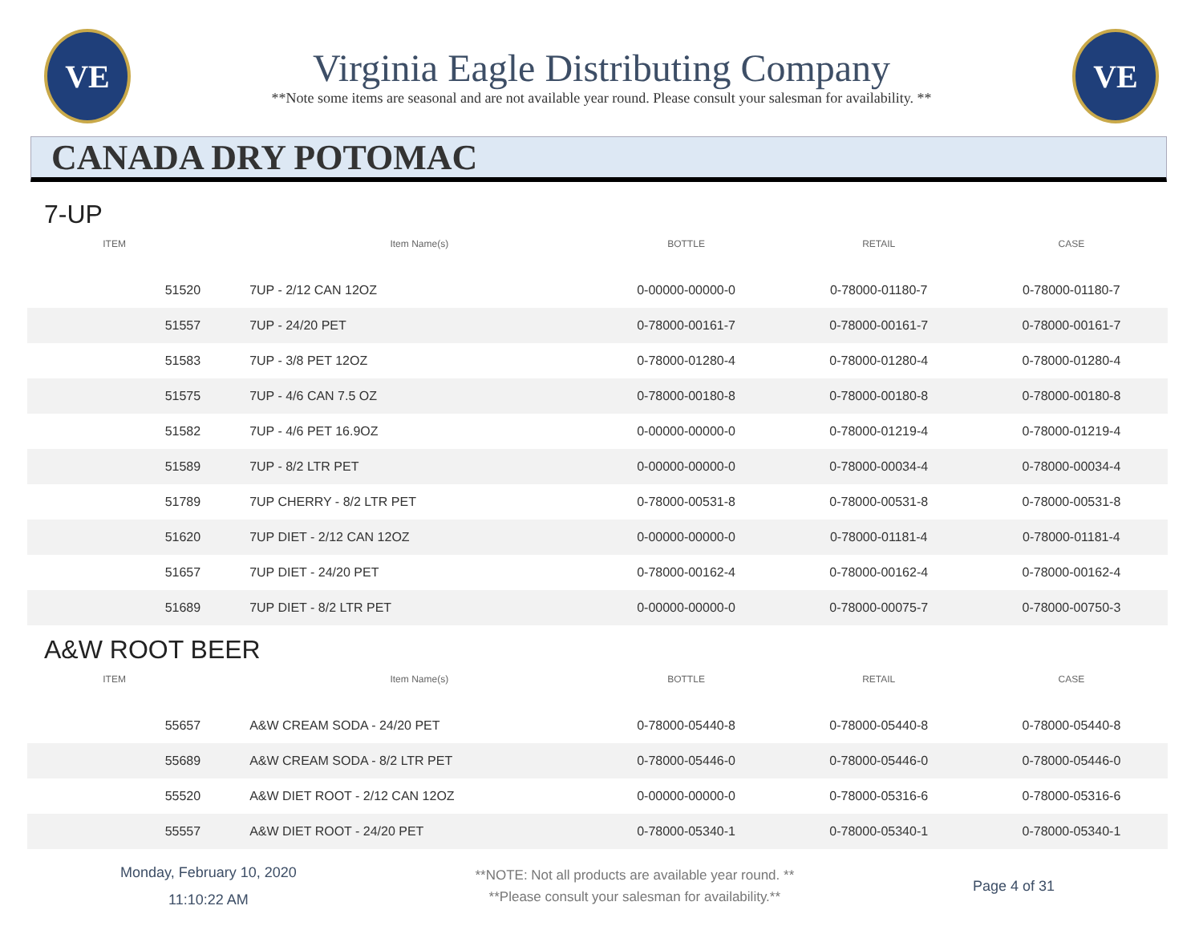VE
Virginia Eagle Distributing Company
**Note some items are seasonal and are not available year round. Please consult your salesman for availability. **
VE
CANADA DRY POTOMAC
7-UP
| ITEM | Item Name(s) | BOTTLE | RETAIL | CASE |
| --- | --- | --- | --- | --- |
| 51520 | 7UP - 2/12 CAN 12OZ | 0-00000-00000-0 | 0-78000-01180-7 | 0-78000-01180-7 |
| 51557 | 7UP - 24/20 PET | 0-78000-00161-7 | 0-78000-00161-7 | 0-78000-00161-7 |
| 51583 | 7UP - 3/8 PET 12OZ | 0-78000-01280-4 | 0-78000-01280-4 | 0-78000-01280-4 |
| 51575 | 7UP - 4/6 CAN 7.5 OZ | 0-78000-00180-8 | 0-78000-00180-8 | 0-78000-00180-8 |
| 51582 | 7UP - 4/6 PET 16.9OZ | 0-00000-00000-0 | 0-78000-01219-4 | 0-78000-01219-4 |
| 51589 | 7UP - 8/2 LTR PET | 0-00000-00000-0 | 0-78000-00034-4 | 0-78000-00034-4 |
| 51789 | 7UP CHERRY - 8/2 LTR PET | 0-78000-00531-8 | 0-78000-00531-8 | 0-78000-00531-8 |
| 51620 | 7UP DIET - 2/12 CAN 12OZ | 0-00000-00000-0 | 0-78000-01181-4 | 0-78000-01181-4 |
| 51657 | 7UP DIET - 24/20 PET | 0-78000-00162-4 | 0-78000-00162-4 | 0-78000-00162-4 |
| 51689 | 7UP DIET - 8/2 LTR PET | 0-00000-00000-0 | 0-78000-00075-7 | 0-78000-00750-3 |
A&W ROOT BEER
| ITEM | Item Name(s) | BOTTLE | RETAIL | CASE |
| --- | --- | --- | --- | --- |
| 55657 | A&W CREAM SODA - 24/20 PET | 0-78000-05440-8 | 0-78000-05440-8 | 0-78000-05440-8 |
| 55689 | A&W CREAM SODA - 8/2 LTR PET | 0-78000-05446-0 | 0-78000-05446-0 | 0-78000-05446-0 |
| 55520 | A&W DIET ROOT - 2/12 CAN 12OZ | 0-00000-00000-0 | 0-78000-05316-6 | 0-78000-05316-6 |
| 55557 | A&W DIET ROOT - 24/20 PET | 0-78000-05340-1 | 0-78000-05340-1 | 0-78000-05340-1 |
Monday, February 10, 2020
11:10:22 AM
**NOTE: Not all products are available year round. **
**Please consult your salesman for availability.**
Page 4 of 31